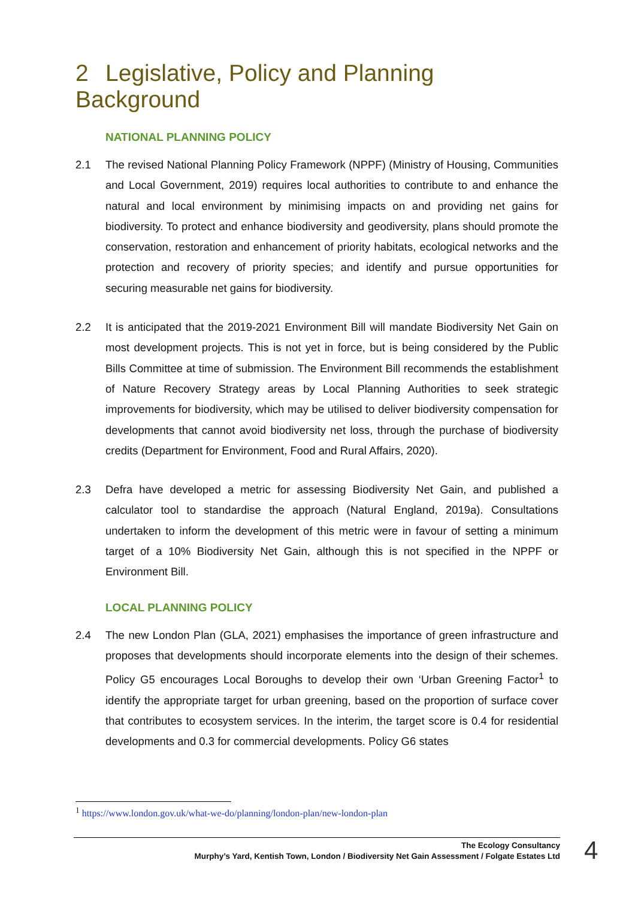2 Legislative, Policy and Planning Background
NATIONAL PLANNING POLICY
2.1 The revised National Planning Policy Framework (NPPF) (Ministry of Housing, Communities and Local Government, 2019) requires local authorities to contribute to and enhance the natural and local environment by minimising impacts on and providing net gains for biodiversity. To protect and enhance biodiversity and geodiversity, plans should promote the conservation, restoration and enhancement of priority habitats, ecological networks and the protection and recovery of priority species; and identify and pursue opportunities for securing measurable net gains for biodiversity.
2.2 It is anticipated that the 2019-2021 Environment Bill will mandate Biodiversity Net Gain on most development projects. This is not yet in force, but is being considered by the Public Bills Committee at time of submission. The Environment Bill recommends the establishment of Nature Recovery Strategy areas by Local Planning Authorities to seek strategic improvements for biodiversity, which may be utilised to deliver biodiversity compensation for developments that cannot avoid biodiversity net loss, through the purchase of biodiversity credits (Department for Environment, Food and Rural Affairs, 2020).
2.3 Defra have developed a metric for assessing Biodiversity Net Gain, and published a calculator tool to standardise the approach (Natural England, 2019a). Consultations undertaken to inform the development of this metric were in favour of setting a minimum target of a 10% Biodiversity Net Gain, although this is not specified in the NPPF or Environment Bill.
LOCAL PLANNING POLICY
2.4 The new London Plan (GLA, 2021) emphasises the importance of green infrastructure and proposes that developments should incorporate elements into the design of their schemes. Policy G5 encourages Local Boroughs to develop their own ‘Urban Greening Factor<sup>1</sup> to identify the appropriate target for urban greening, based on the proportion of surface cover that contributes to ecosystem services. In the interim, the target score is 0.4 for residential developments and 0.3 for commercial developments. Policy G6 states
<sup>1</sup> https://www.london.gov.uk/what-we-do/planning/london-plan/new-london-plan
The Ecology Consultancy
Murphy’s Yard, Kentish Town, London / Biodiversity Net Gain Assessment / Folgate Estates Ltd
4